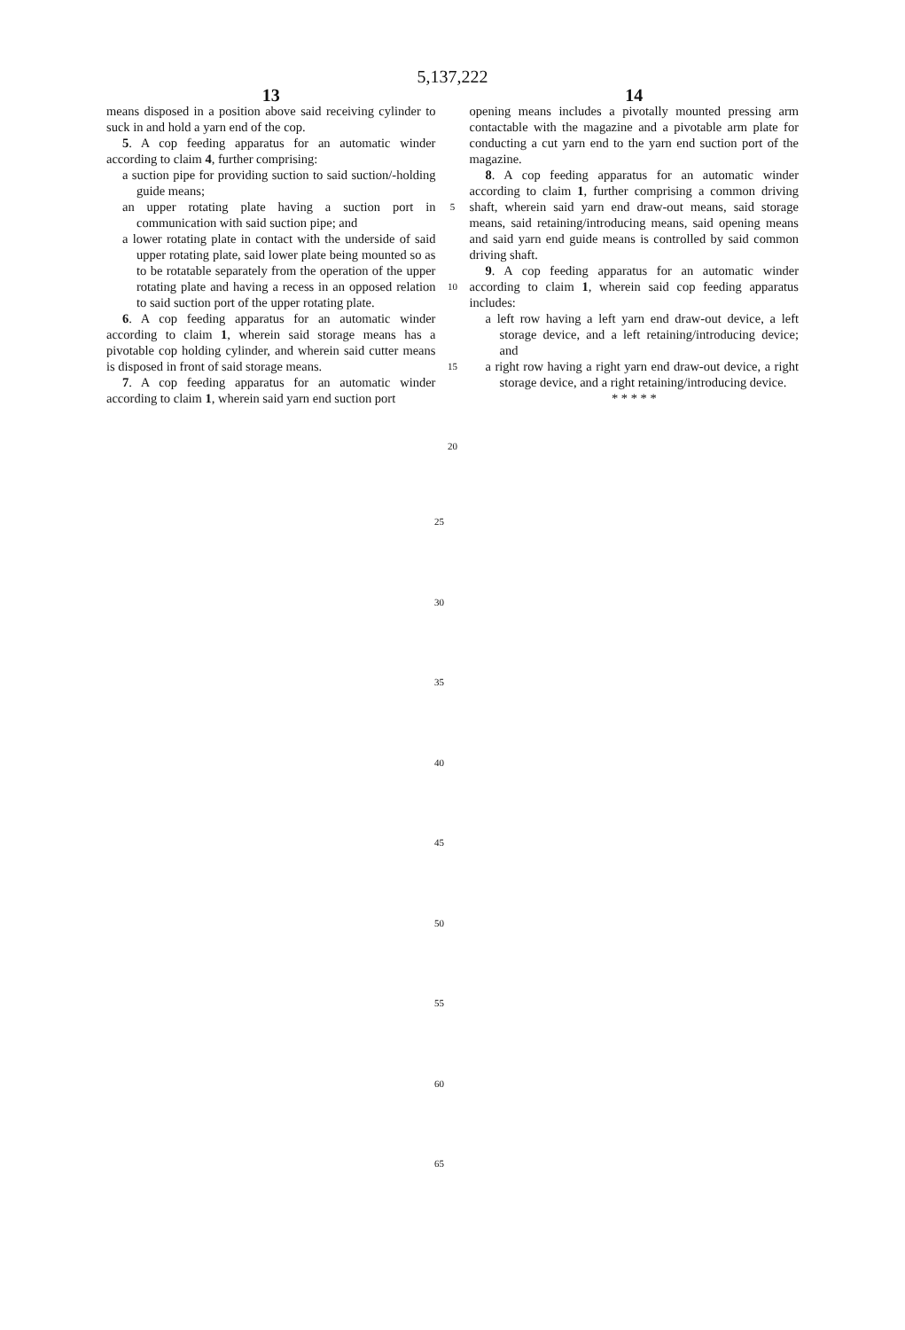5,137,222
13
means disposed in a position above said receiving cylinder to suck in and hold a yarn end of the cop.
5. A cop feeding apparatus for an automatic winder according to claim 4, further comprising:
a suction pipe for providing suction to said suction/-holding guide means;
an upper rotating plate having a suction port in communication with said suction pipe; and
a lower rotating plate in contact with the underside of said upper rotating plate, said lower plate being mounted so as to be rotatable separately from the operation of the upper rotating plate and having a recess in an opposed relation to said suction port of the upper rotating plate.
6. A cop feeding apparatus for an automatic winder according to claim 1, wherein said storage means has a pivotable cop holding cylinder, and wherein said cutter means is disposed in front of said storage means.
7. A cop feeding apparatus for an automatic winder according to claim 1, wherein said yarn end suction port
5
10
15
20
14
opening means includes a pivotally mounted pressing arm contactable with the magazine and a pivotable arm plate for conducting a cut yarn end to the yarn end suction port of the magazine.
8. A cop feeding apparatus for an automatic winder according to claim 1, further comprising a common driving shaft, wherein said yarn end draw-out means, said storage means, said retaining/introducing means, said opening means and said yarn end guide means is controlled by said common driving shaft.
9. A cop feeding apparatus for an automatic winder according to claim 1, wherein said cop feeding apparatus includes:
a left row having a left yarn end draw-out device, a left storage device, and a left retaining/introducing device; and
a right row having a right yarn end draw-out device, a right storage device, and a right retaining/introducing device.
* * * * *
25
30
35
40
45
50
55
60
65